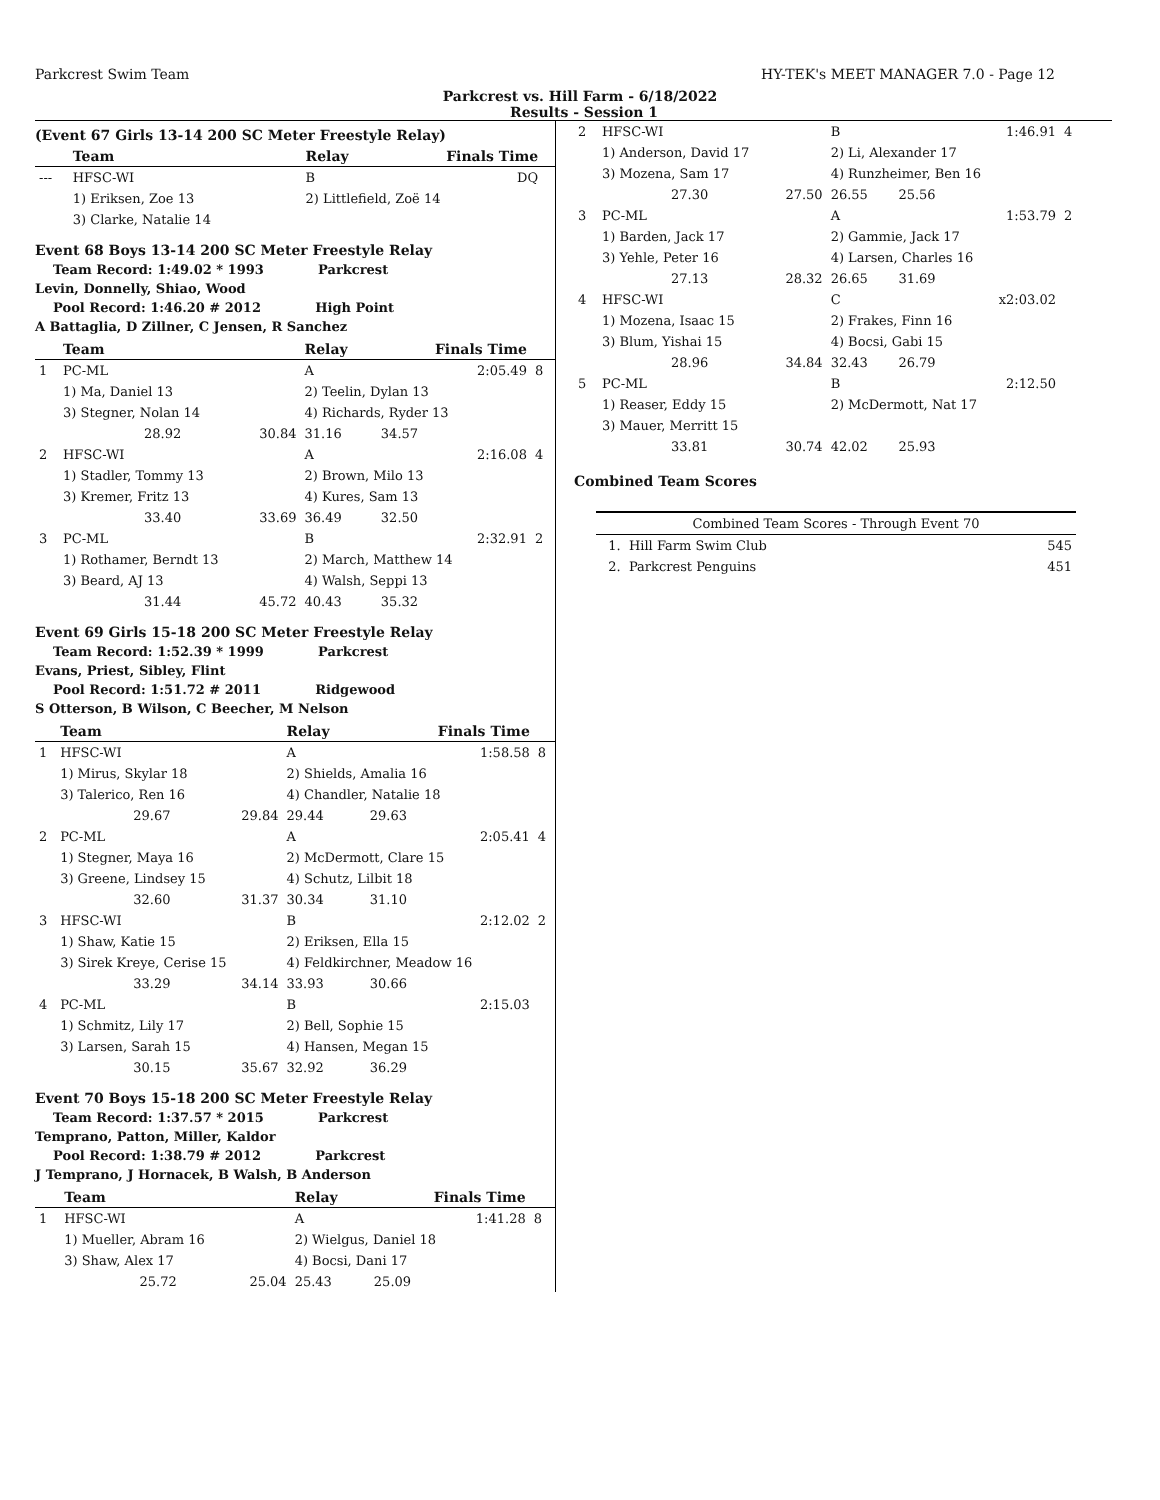Parkcrest Swim Team HY-TEK's MEET MANAGER 7.0 - Page 12
Parkcrest vs. Hill Farm - 6/18/2022
Results - Session 1
(Event 67 Girls 13-14 200 SC Meter Freestyle Relay)
| | Team | | Relay | Finals Time | | |
| --- | --- | --- | --- | --- | --- | --- |
| --- | HFSC-WI | | B | | DQ | |
| | 1) Eriksen, Zoe 13 | | 2) Littlefield, Zoë 14 | | | |
| | 3) Clarke, Natalie 14 | | | | | |
Event 68 Boys 13-14 200 SC Meter Freestyle Relay
Team Record: 1:49.02 * 1993 Parkcrest
Levin, Donnelly, Shiao, Wood
Pool Record: 1:46.20 # 2012 High Point
A Battaglia, D Zillner, C Jensen, R Sanchez
| | Team | | Relay | Finals Time | | |
| --- | --- | --- | --- | --- | --- | --- |
| 1 | PC-ML | | A | | 2:05.49 | 8 |
| | 1) Ma, Daniel 13 | | 2) Teelin, Dylan 13 | | | |
| | 3) Stegner, Nolan 14 | | 4) Richards, Ryder 13 | | | |
| | 28.92 | 30.84 | 31.16 | 34.57 | | |
| 2 | HFSC-WI | | A | | 2:16.08 | 4 |
| | 1) Stadler, Tommy 13 | | 2) Brown, Milo 13 | | | |
| | 3) Kremer, Fritz 13 | | 4) Kures, Sam 13 | | | |
| | 33.40 | 33.69 | 36.49 | 32.50 | | |
| 3 | PC-ML | | B | | 2:32.91 | 2 |
| | 1) Rothamer, Berndt 13 | | 2) March, Matthew 14 | | | |
| | 3) Beard, AJ 13 | | 4) Walsh, Seppi 13 | | | |
| | 31.44 | 45.72 | 40.43 | 35.32 | | |
Event 69 Girls 15-18 200 SC Meter Freestyle Relay
Team Record: 1:52.39 * 1999 Parkcrest
Evans, Priest, Sibley, Flint
Pool Record: 1:51.72 # 2011 Ridgewood
S Otterson, B Wilson, C Beecher, M Nelson
| | Team | | Relay | Finals Time | | |
| --- | --- | --- | --- | --- | --- | --- |
| 1 | HFSC-WI | | A | | 1:58.58 | 8 |
| | 1) Mirus, Skylar 18 | | 2) Shields, Amalia 16 | | | |
| | 3) Talerico, Ren 16 | | 4) Chandler, Natalie 18 | | | |
| | 29.67 | 29.84 | 29.44 | 29.63 | | |
| 2 | PC-ML | | A | | 2:05.41 | 4 |
| | 1) Stegner, Maya 16 | | 2) McDermott, Clare 15 | | | |
| | 3) Greene, Lindsey 15 | | 4) Schutz, Lilbit 18 | | | |
| | 32.60 | 31.37 | 30.34 | 31.10 | | |
| 3 | HFSC-WI | | B | | 2:12.02 | 2 |
| | 1) Shaw, Katie 15 | | 2) Eriksen, Ella 15 | | | |
| | 3) Sirek Kreye, Cerise 15 | | 4) Feldkirchner, Meadow 16 | | | |
| | 33.29 | 34.14 | 33.93 | 30.66 | | |
| 4 | PC-ML | | B | | 2:15.03 | |
| | 1) Schmitz, Lily 17 | | 2) Bell, Sophie 15 | | | |
| | 3) Larsen, Sarah 15 | | 4) Hansen, Megan 15 | | | |
| | 30.15 | 35.67 | 32.92 | 36.29 | | |
Event 70 Boys 15-18 200 SC Meter Freestyle Relay
Team Record: 1:37.57 * 2015 Parkcrest
Temprano, Patton, Miller, Kaldor
Pool Record: 1:38.79 # 2012 Parkcrest
J Temprano, J Hornacek, B Walsh, B Anderson
| | Team | | Relay | Finals Time | | |
| --- | --- | --- | --- | --- | --- | --- |
| 1 | HFSC-WI | | A | | 1:41.28 | 8 |
| | 1) Mueller, Abram 16 | | 2) Wielgus, Daniel 18 | | | |
| | 3) Shaw, Alex 17 | | 4) Bocsi, Dani 17 | | | |
| | 25.72 | 25.04 | 25.43 | 25.09 | | |
| 2 | HFSC-WI | | B | | 1:46.91 | 4 |
| | 1) Anderson, David 17 | | 2) Li, Alexander 17 | | | |
| | 3) Mozena, Sam 17 | | 4) Runzheimer, Ben 16 | | | |
| | 27.30 | 27.50 | 26.55 | 25.56 | | |
| 3 | PC-ML | | A | | 1:53.79 | 2 |
| | 1) Barden, Jack 17 | | 2) Gammie, Jack 17 | | | |
| | 3) Yehle, Peter 16 | | 4) Larsen, Charles 16 | | | |
| | 27.13 | 28.32 | 26.65 | 31.69 | | |
| 4 | HFSC-WI | | C | | x2:03.02 | |
| | 1) Mozena, Isaac 15 | | 2) Frakes, Finn 16 | | | |
| | 3) Blum, Yishai 15 | | 4) Bocsi, Gabi 15 | | | |
| | 28.96 | 34.84 | 32.43 | 26.79 | | |
| 5 | PC-ML | | B | | 2:12.50 | |
| | 1) Reaser, Eddy 15 | | 2) McDermott, Nat 17 | | | |
| | 3) Mauer, Merritt 15 | | | | | |
| | 33.81 | 30.74 | 42.02 | 25.93 | | |
Combined Team Scores
| Combined Team Scores - Through Event 70 | |
| 1. Hill Farm Swim Club | 545 |
| 2. Parkcrest Penguins | 451 |